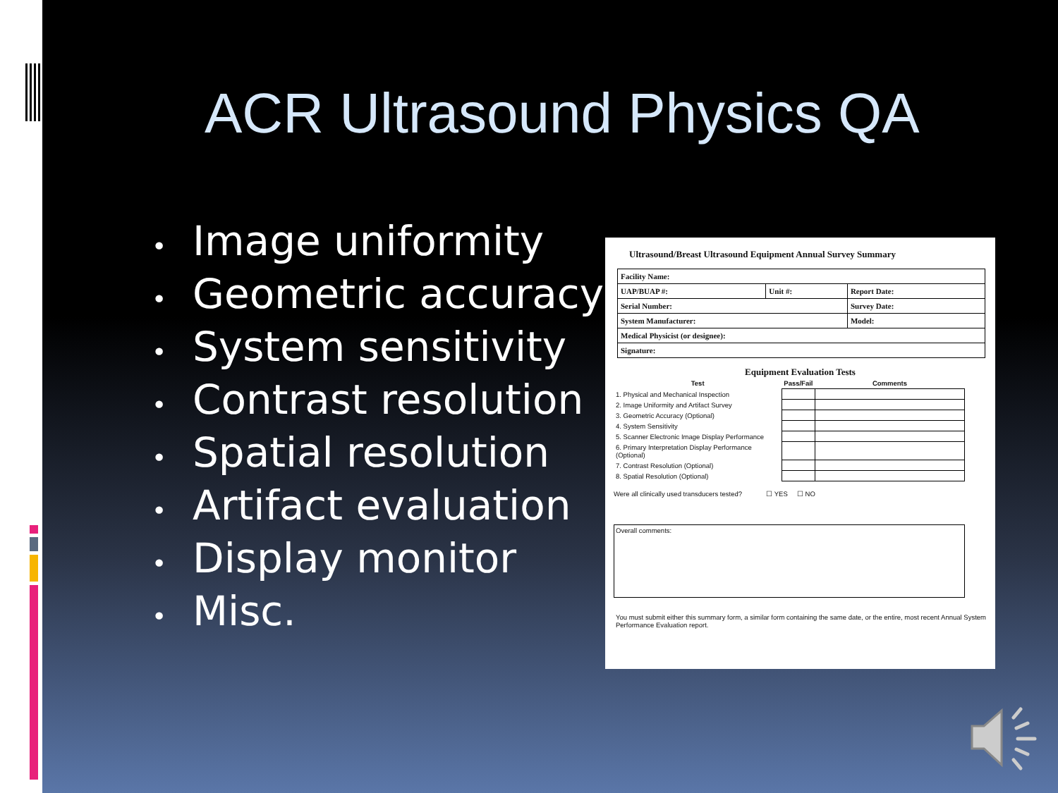ACR Ultrasound Physics QA
• Image uniformity
• Geometric accuracy
• System sensitivity
• Contrast resolution
• Spatial resolution
• Artifact evaluation
• Display monitor
• Misc.
Ultrasound/Breast Ultrasound Equipment Annual Survey Summary
| Facility Name: | | |
| UAP/BUAP #: | Unit #: | Report Date: |
| Serial Number: | | Survey Date: |
| System Manufacturer: | | Model: |
| Medical Physicist (or designee): | | |
| Signature: | | |
Equipment Evaluation Tests
| Test | Pass/Fail | Comments |
| --- | --- | --- |
| 1. Physical and Mechanical Inspection | | |
| 2. Image Uniformity and Artifact Survey | | |
| 3. Geometric Accuracy (Optional) | | |
| 4. System Sensitivity | | |
| 5. Scanner Electronic Image Display Performance | | |
| 6. Primary Interpretation Display Performance (Optional) | | |
| 7. Contrast Resolution (Optional) | | |
| 8. Spatial Resolution (Optional) | | |
Were all clinically used transducers tested? ☐ YES ☐ NO
Overall comments:
You must submit either this summary form, a similar form containing the same date, or the entire, most recent Annual System Performance Evaluation report.